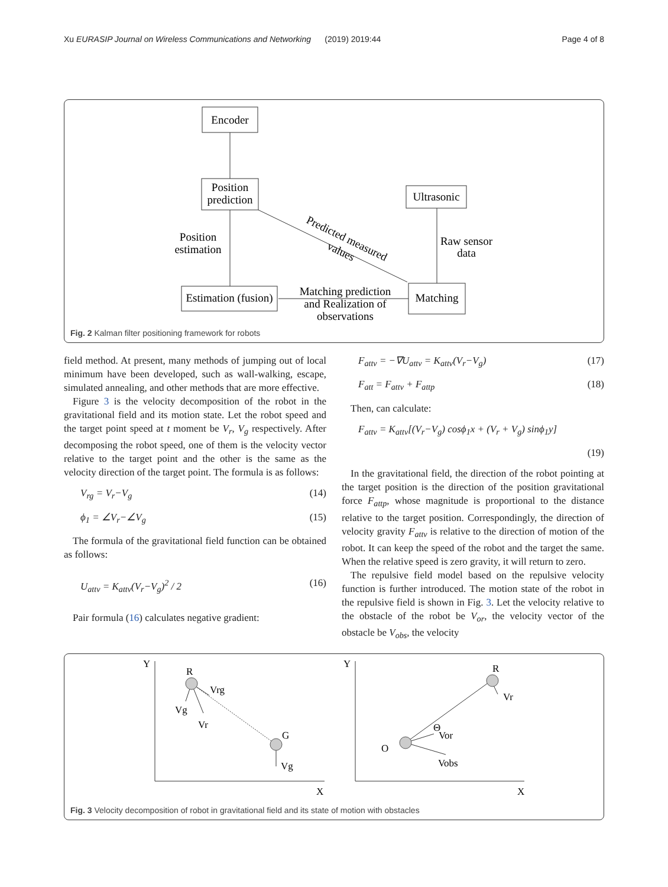Xu EURASIP Journal on Wireless Communications and Networking (2019) 2019:44 Page 4 of 8
Encoder
Position
prediction
Ultrasonic
Matching
Estimation (fusion)
Position
estimation
Raw sensor
data
Matching prediction
and Realization of
observations
Predicted measured
values
Fig. 2 Kalman filter positioning framework for robots
field method. At present, many methods of jumping out of local minimum have been developed, such as wall-walking, escape, simulated annealing, and other methods that are more effective.
Figure 3 is the velocity decomposition of the robot in the gravitational field and its motion state. Let the robot speed and the target point speed at t moment be V<sub>r</sub>, V<sub>g</sub> respectively. After decomposing the robot speed, one of them is the velocity vector relative to the target point and the other is the same as the velocity direction of the target point. The formula is as follows:
V<sub>rg</sub> = V<sub>r</sub>−V<sub>g</sub> (14)
ϕ<sub>1</sub> = ∠V<sub>r</sub>−∠V<sub>g</sub> (15)
The formula of the gravitational field function can be obtained as follows:
U<sub>attv</sub> = K<sub>attv</sub>(V<sub>r</sub>−V<sub>g</sub>)<sup>2</sup> / 2 (16)
Pair formula (16) calculates negative gradient:
F<sub>attv</sub> = −∇U<sub>attv</sub> = K<sub>attv</sub>(V<sub>r</sub>−V<sub>g</sub>) (17)
F<sub>att</sub> = F<sub>attv</sub> + F<sub>attp</sub> (18)
Then, can calculate:
F<sub>attv</sub> = K<sub>attv</sub>[(V<sub>r</sub>−V<sub>g</sub>) cosϕ<sub>1</sub>x + (V<sub>r</sub> + V<sub>g</sub>) sinϕ<sub>1</sub>y]
(19)
In the gravitational field, the direction of the robot pointing at the target position is the direction of the position gravitational force F<sub>attp</sub>, whose magnitude is proportional to the distance relative to the target position. Correspondingly, the direction of velocity gravity F<sub>attv</sub> is relative to the direction of motion of the robot. It can keep the speed of the robot and the target the same. When the relative speed is zero gravity, it will return to zero.
The repulsive field model based on the repulsive velocity function is further introduced. The motion state of the robot in the repulsive field is shown in Fig. 3. Let the velocity relative to the obstacle of the robot be V<sub>or</sub>, the velocity vector of the obstacle be V<sub>obs</sub>, the velocity
Y
R
Vrg
Vg
Vr
G
Vg
X
Y
R
Vr
Θ
Vor
O
Vobs
X
Fig. 3 Velocity decomposition of robot in gravitational field and its state of motion with obstacles